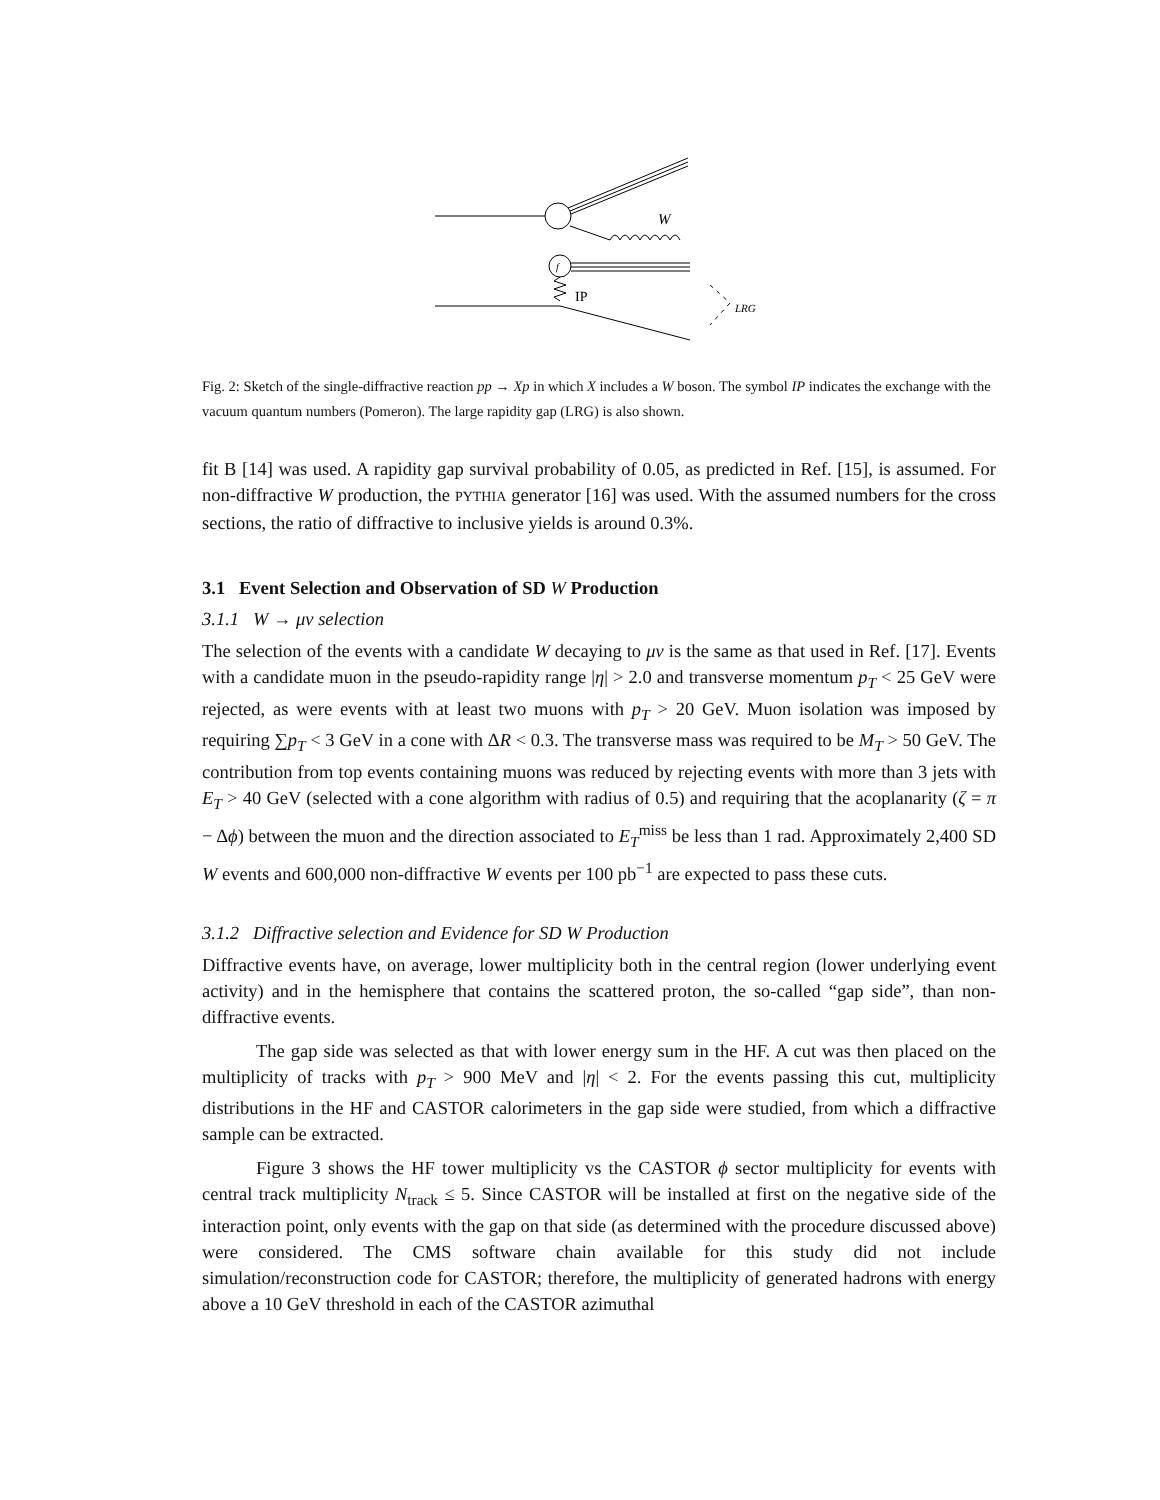W
f
IP
LRG
Fig. 2: Sketch of the single-diffractive reaction pp → Xp in which X includes a W boson. The symbol IP indicates the exchange with the vacuum quantum numbers (Pomeron). The large rapidity gap (LRG) is also shown.
fit B [14] was used. A rapidity gap survival probability of 0.05, as predicted in Ref. [15], is assumed. For non-diffractive W production, the PYTHIA generator [16] was used. With the assumed numbers for the cross sections, the ratio of diffractive to inclusive yields is around 0.3%.
3.1 Event Selection and Observation of SD W Production
3.1.1 W → μν selection
The selection of the events with a candidate W decaying to μν is the same as that used in Ref. [17]. Events with a candidate muon in the pseudo-rapidity range |η| > 2.0 and transverse momentum p<sub>T</sub> < 25 GeV were rejected, as were events with at least two muons with p<sub>T</sub> > 20 GeV. Muon isolation was imposed by requiring ∑p<sub>T</sub> < 3 GeV in a cone with ΔR < 0.3. The transverse mass was required to be M<sub>T</sub> > 50 GeV. The contribution from top events containing muons was reduced by rejecting events with more than 3 jets with E<sub>T</sub> > 40 GeV (selected with a cone algorithm with radius of 0.5) and requiring that the acoplanarity (ζ = π − Δϕ) between the muon and the direction associated to E<sub>T</sub><sup>miss</sup> be less than 1 rad. Approximately 2,400 SD W events and 600,000 non-diffractive W events per 100 pb<sup>−1</sup> are expected to pass these cuts.
3.1.2 Diffractive selection and Evidence for SD W Production
Diffractive events have, on average, lower multiplicity both in the central region (lower underlying event activity) and in the hemisphere that contains the scattered proton, the so-called “gap side”, than non-diffractive events.
The gap side was selected as that with lower energy sum in the HF. A cut was then placed on the multiplicity of tracks with p<sub>T</sub> > 900 MeV and |η| < 2. For the events passing this cut, multiplicity distributions in the HF and CASTOR calorimeters in the gap side were studied, from which a diffractive sample can be extracted.
Figure 3 shows the HF tower multiplicity vs the CASTOR ϕ sector multiplicity for events with central track multiplicity N<sub>track</sub> ≤ 5. Since CASTOR will be installed at first on the negative side of the interaction point, only events with the gap on that side (as determined with the procedure discussed above) were considered. The CMS software chain available for this study did not include simulation/reconstruction code for CASTOR; therefore, the multiplicity of generated hadrons with energy above a 10 GeV threshold in each of the CASTOR azimuthal